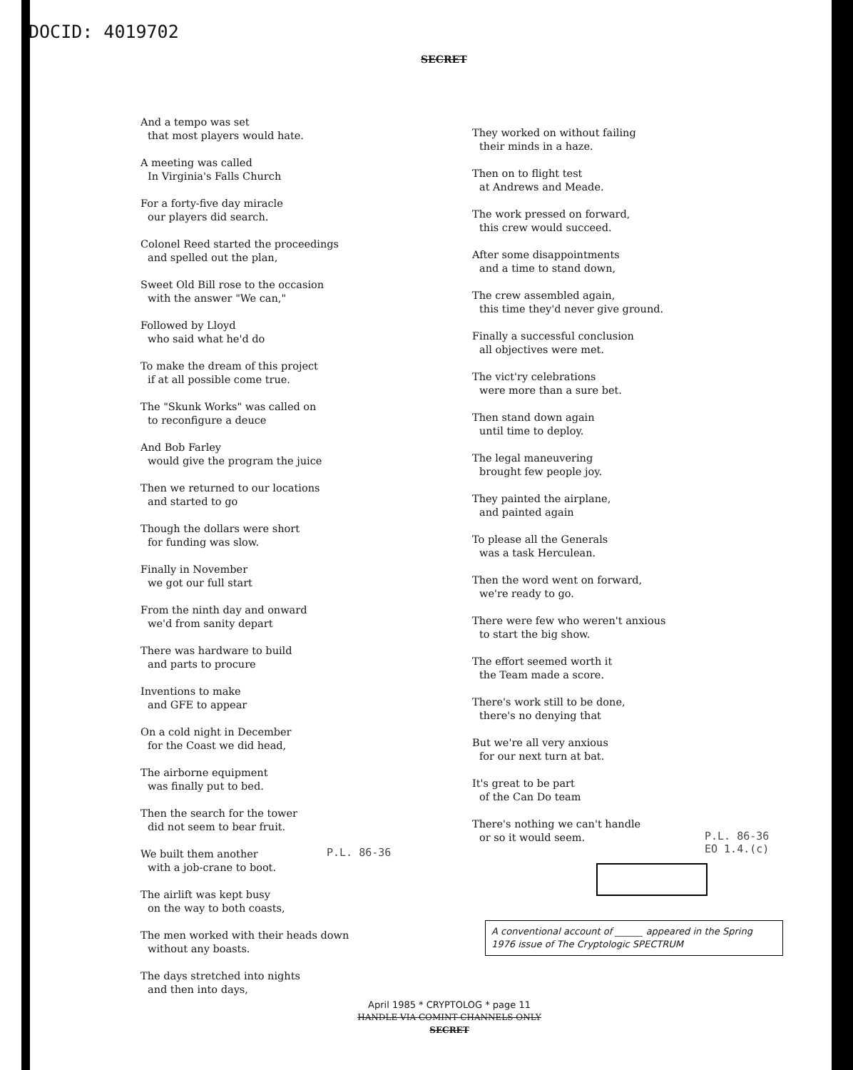DOCID: 4019702
SECRET
And a tempo was set
that most players would hate.
A meeting was called
In Virginia's Falls Church
For a forty-five day miracle
our players did search.
Colonel Reed started the proceedings
and spelled out the plan,
Sweet Old Bill rose to the occasion
with the answer "We can,"
Followed by Lloyd
who said what he'd do
To make the dream of this project
if at all possible come true.
The "Skunk Works" was called on
to reconfigure a deuce
And Bob Farley
would give the program the juice
Then we returned to our locations
and started to go
Though the dollars were short
for funding was slow.
Finally in November
we got our full start
From the ninth day and onward
we'd from sanity depart
There was hardware to build
and parts to procure
Inventions to make
and GFE to appear
On a cold night in December
for the Coast we did head,
The airborne equipment
was finally put to bed.
Then the search for the tower
did not seem to bear fruit.
We built them another
with a job-crane to boot.
The airlift was kept busy
on the way to both coasts,
The men worked with their heads down
without any boasts.
The days stretched into nights
and then into days,
They worked on without failing
their minds in a haze.
Then on to flight test
at Andrews and Meade.
The work pressed on forward,
this crew would succeed.
After some disappointments
and a time to stand down,
The crew assembled again,
this time they'd never give ground.
Finally a successful conclusion
all objectives were met.
The vict'ry celebrations
were more than a sure bet.
Then stand down again
until time to deploy.
The legal maneuvering
brought few people joy.
They painted the airplane,
and painted again
To please all the Generals
was a task Herculean.
Then the word went on forward,
we're ready to go.
There were few who weren't anxious
to start the big show.
The effort seemed worth it
the Team made a score.
There's work still to be done,
there's no denying that
But we're all very anxious
for our next turn at bat.
It's great to be part
of the Can Do team
There's nothing we can't handle
or so it would seem.
P.L. 86-36
P.L. 86-36
EO 1.4.(c)
A conventional account of ______ appeared in the Spring 1976 issue of The Cryptologic SPECTRUM
April 1985 * CRYPTOLOG * page 11
HANDLE VIA COMINT CHANNELS ONLY
SECRET